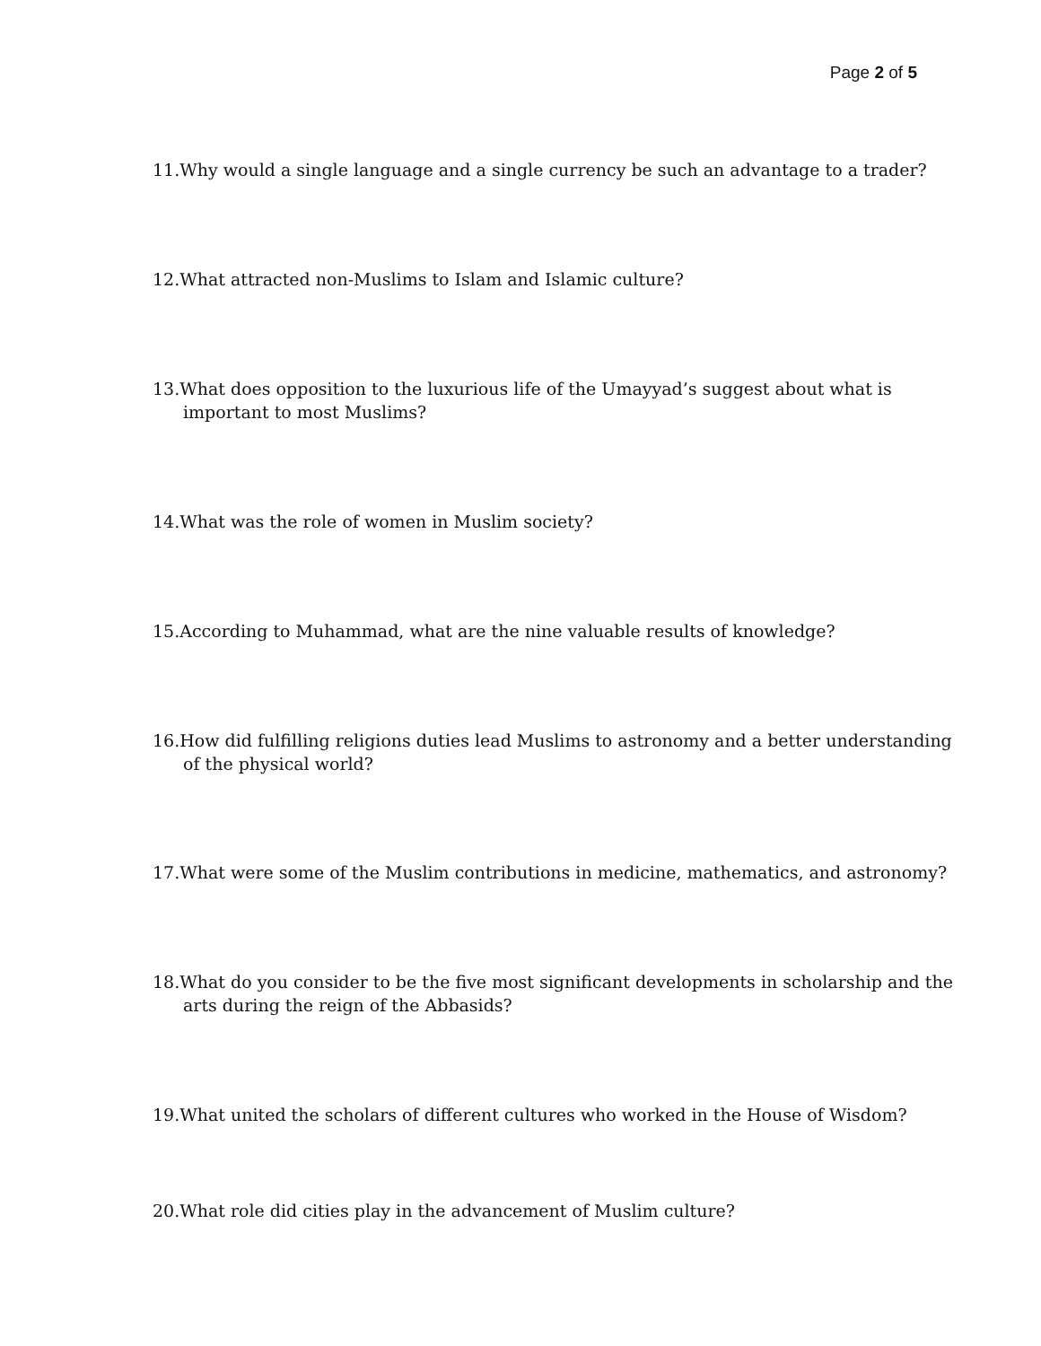Page 2 of 5
11.Why would a single language and a single currency be such an advantage to a trader?
12.What attracted non-Muslims to Islam and Islamic culture?
13.What does opposition to the luxurious life of the Umayyad’s suggest about what is important to most Muslims?
14.What was the role of women in Muslim society?
15.According to Muhammad, what are the nine valuable results of knowledge?
16.How did fulfilling religions duties lead Muslims to astronomy and a better understanding of the physical world?
17.What were some of the Muslim contributions in medicine, mathematics, and astronomy?
18.What do you consider to be the five most significant developments in scholarship and the arts during the reign of the Abbasids?
19.What united the scholars of different cultures who worked in the House of Wisdom?
20.What role did cities play in the advancement of Muslim culture?